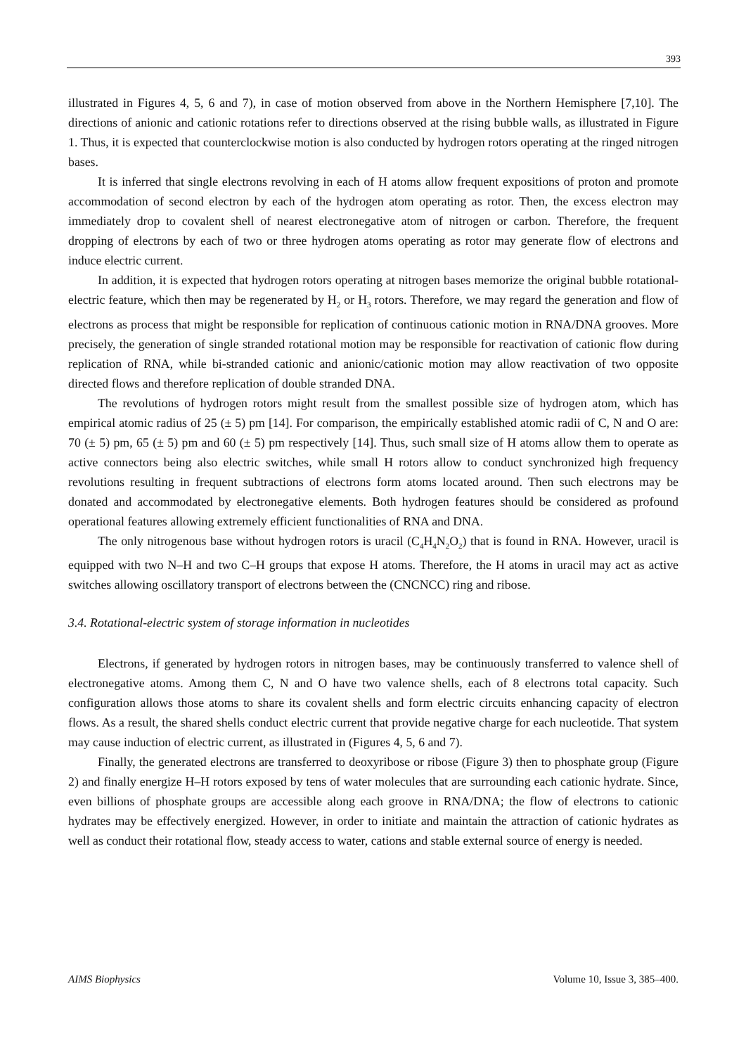393
illustrated in Figures 4, 5, 6 and 7), in case of motion observed from above in the Northern Hemisphere [7,10]. The directions of anionic and cationic rotations refer to directions observed at the rising bubble walls, as illustrated in Figure 1. Thus, it is expected that counterclockwise motion is also conducted by hydrogen rotors operating at the ringed nitrogen bases.
It is inferred that single electrons revolving in each of H atoms allow frequent expositions of proton and promote accommodation of second electron by each of the hydrogen atom operating as rotor. Then, the excess electron may immediately drop to covalent shell of nearest electronegative atom of nitrogen or carbon. Therefore, the frequent dropping of electrons by each of two or three hydrogen atoms operating as rotor may generate flow of electrons and induce electric current.
In addition, it is expected that hydrogen rotors operating at nitrogen bases memorize the original bubble rotational-electric feature, which then may be regenerated by H<sub>2</sub> or H<sub>3</sub> rotors. Therefore, we may regard the generation and flow of electrons as process that might be responsible for replication of continuous cationic motion in RNA/DNA grooves. More precisely, the generation of single stranded rotational motion may be responsible for reactivation of cationic flow during replication of RNA, while bi-stranded cationic and anionic/cationic motion may allow reactivation of two opposite directed flows and therefore replication of double stranded DNA.
The revolutions of hydrogen rotors might result from the smallest possible size of hydrogen atom, which has empirical atomic radius of 25 (± 5) pm [14]. For comparison, the empirically established atomic radii of C, N and O are: 70 (± 5) pm, 65 (± 5) pm and 60 (± 5) pm respectively [14]. Thus, such small size of H atoms allow them to operate as active connectors being also electric switches, while small H rotors allow to conduct synchronized high frequency revolutions resulting in frequent subtractions of electrons form atoms located around. Then such electrons may be donated and accommodated by electronegative elements. Both hydrogen features should be considered as profound operational features allowing extremely efficient functionalities of RNA and DNA.
The only nitrogenous base without hydrogen rotors is uracil (C<sub>4</sub>H<sub>4</sub>N<sub>2</sub>O<sub>2</sub>) that is found in RNA. However, uracil is equipped with two N–H and two C–H groups that expose H atoms. Therefore, the H atoms in uracil may act as active switches allowing oscillatory transport of electrons between the (CNCNCC) ring and ribose.
3.4. Rotational-electric system of storage information in nucleotides
Electrons, if generated by hydrogen rotors in nitrogen bases, may be continuously transferred to valence shell of electronegative atoms. Among them C, N and O have two valence shells, each of 8 electrons total capacity. Such configuration allows those atoms to share its covalent shells and form electric circuits enhancing capacity of electron flows. As a result, the shared shells conduct electric current that provide negative charge for each nucleotide. That system may cause induction of electric current, as illustrated in (Figures 4, 5, 6 and 7).
Finally, the generated electrons are transferred to deoxyribose or ribose (Figure 3) then to phosphate group (Figure 2) and finally energize H–H rotors exposed by tens of water molecules that are surrounding each cationic hydrate. Since, even billions of phosphate groups are accessible along each groove in RNA/DNA; the flow of electrons to cationic hydrates may be effectively energized. However, in order to initiate and maintain the attraction of cationic hydrates as well as conduct their rotational flow, steady access to water, cations and stable external source of energy is needed.
AIMS Biophysics Volume 10, Issue 3, 385–400.